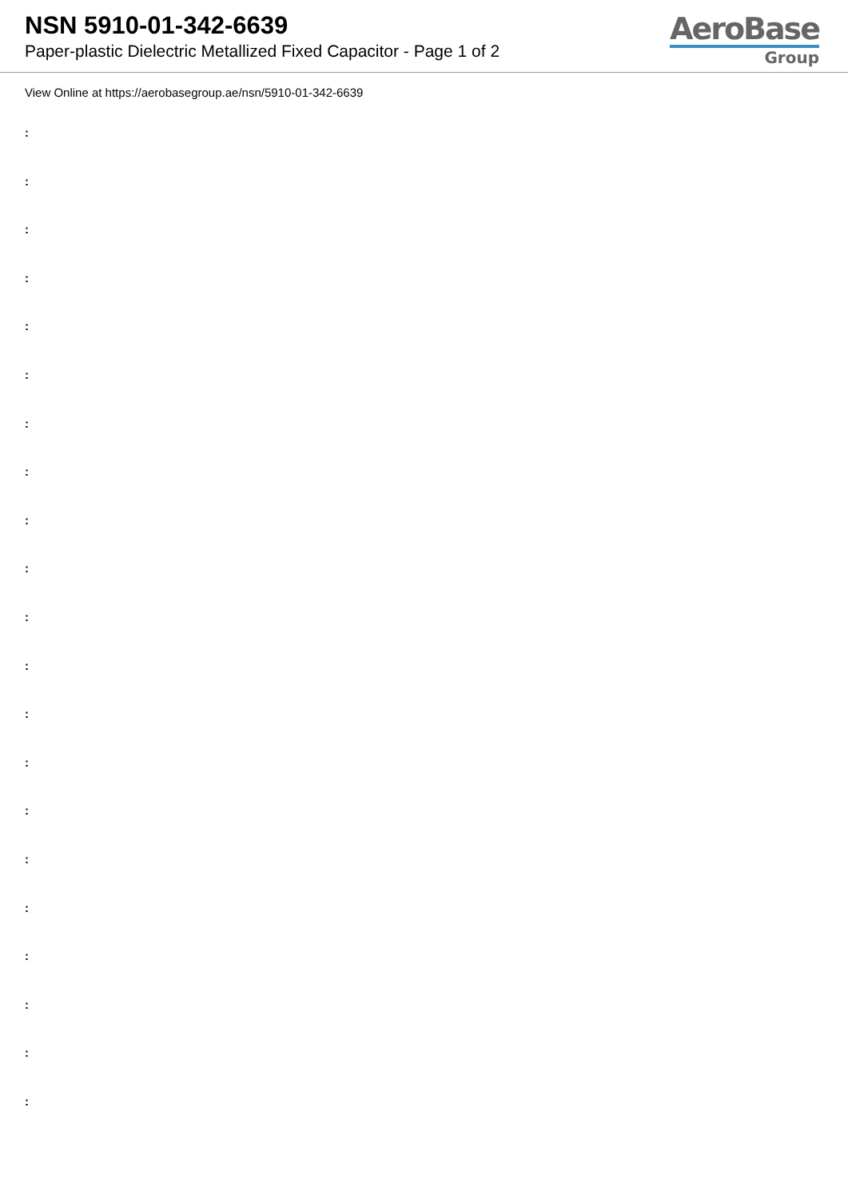NSN 5910-01-342-6639
Paper-plastic Dielectric Metallized Fixed Capacitor - Page 1 of 2
AeroBase
Group
View Online at https://aerobasegroup.ae/nsn/5910-01-342-6639
:
:
:
:
:
:
:
:
:
:
:
:
:
:
:
:
:
:
:
:
: